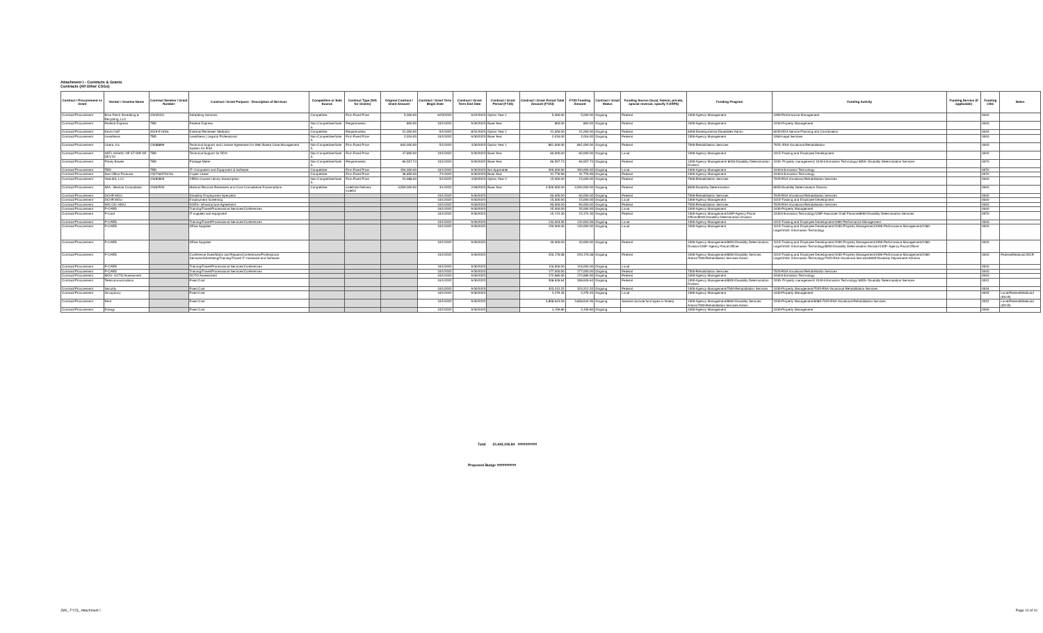Attachment I - Contracts & Grants
Contracts (All Other CSGs)
| Contract / Procurement vs Grant | Vendor / Grantee Name | Contract Number / Grant Number | Contract / Grant Purpose - Description of Services | Competitive or Sole Source | Contract Type (N/A for Grants) | Original Contract / Grant Amount | Contract / Grant Term Begin Date | Contract / Grant Term End Date | Contract / Grant Period (FY23) | Contract / Grant Period Total Amount (FY23) | FY23 Funding Amount | Contract / Grant Status | Funding Source (local, federal, private, special revenue, specify if ARPA) | Funding Program | Funding Activity | Funding Service (if applicable) | Funding CSG | Notes |
| --- | --- | --- | --- | --- | --- | --- | --- | --- | --- | --- | --- | --- | --- | --- | --- | --- | --- | --- |
| Contract/Procurement | Briar Patch Shredding & Recycling, LLC | CW45151 | Shredding Services | Competitive | Firm Fixed Price | 5,000.00 | 6/23/2022 | 6/22/2023 | Option Year 1 | 5,000.00 | 5,000.00 | Ongoing | Federal | 1000-Agency Management | 1090-Performance Management | | 0040 | |
| Contract/Procurement | Federal Express | TBD | Federal Express | Non-Competitive/Sole S | Requirements | 800.00 | 10/1/2022 | 9/30/2023 | Base Year | 800.00 | 800.00 | Ongoing | Federal | 1000-Agency Management | 1030-Property Management | | 0040 | |
| Contract/Procurement | Kevin Huff | 2019-E-0016 | External Reviewer/ Mediator | Competitive | Requirements | 21,000.00 | 9/1/2022 | 8/31/2023 | Option Year 1 | 21,000.00 | 21,000.00 | Ongoing | Federal | 6000-Developmental Disabilities Admin | 6035-DDA Service Planning and Coordination | | 0040 | |
| Contract/Procurement | LexisNexis | TBD | LexisNexis / Legal & Professional | Non-Competitive/Sole S | Firm Fixed Price | 2,016.00 | 10/1/2022 | 9/30/2023 | Base Year | 2,016.00 | 2,016.00 | Ongoing | Federal | 1000-Agency Management | 1060-Legal Services | | 0040 | |
| Contract/Procurement | Libera, Inc. | CW88899 | Technical Support and License Agreement for Web Based Case Management System for RSA | Non-Competitive/Sole S | Firm Fixed Price | 840,000.00 | 5/1/2022 | 4/30/2023 | Option Year 1 | 861,000.00 | 861,000.00 | Ongoing | Federal | 7000-Rehabilitation Services | 7025- RSA Vocational Rehabilitation | | 0040 | |
| Contract/Procurement | NATL ASSOC OF ST DIR OF DEV DI | TBD | Technical Support for DDA | Non-Competitive/Sole S | Firm Fixed Price | 47,800.00 | 10/1/2022 | 9/30/2023 | Base Year | 60,000.00 | 60,000.00 | Ongoing | Local | 1000-Agency Management | 1015-Training and Employee Development | | 0040 | |
| Contract/Procurement | Pitney Bowes | TBD | Postage Meter | Non-Competitive/Sole S | Requirements | 66,557.74 | 10/1/2022 | 9/30/2022 | Base Year | 66,557.74 | 66,557.74 | Ongoing | Federal | 1000-Agency Management/ 8000-Disability Determination Division | 1030- Property management/ 1040-Information Technology/ 8055- Disability Determination Services | | 0070 | |
| Contract/Procurement | TBD | TBD | IT- Computers and Equipment & Software | Competitive | Firm Fixed Price | 200,000.00 | 10/1/2022 | 9/30/2023 | Not Applicable | 200,000.00 | 200,000.00 | Ongoing | Local | 1000-Agency Management | 1040-Information Technology | | 0070 | |
| Contract/Procurement | Star Office Products | CW71837DCSS | Copier Lease | Competitive | Firm Fixed Price | 36,859.00 | 7/1/2022 | 6/30/2023 | Base Year | 31,776.96 | 31,776.96 | Ongoing | Federal | 1000-Agency Management | 1040-Information Technology | | 0070 | |
| Contract/Procurement | YesLMS, LLC | CW82820 | VRDG Course Library Subscription | Non-Competitive/Sole S | Firm Fixed Price | 24,988.00 | 5/1/2022 | 4/30/2023 | Option Year 2 | 15,000.00 | 15,000.00 | Ongoing | Federal | 7000-Rehabilitation Services | 7025-RSA Vocational Rehabilitation Services | | 0040 | |
| Contract/Procurement | IMA - Medical Consultants | CW62533 | Medical Records Reviewers and Core Consultative Examinations | Competitive | Indefinite Delivery Indefini | 3,500,000.00 | 3/1/2022 | 2/28/2023 | Base Year | 3,500,000.00 | 3,500,000.00 | Ongoing | Federal | 8000-Disability Determination | 8055-Disability Determination Division | | 0040 | |
| Contract/Procurement | DCHR MOU | | Disability Employment Specialist | | | | 10/1/2022 | 9/30/2023 | | 60,000.00 | 60,000.00 | Ongoing | Federal | 7000-Rehabilitation Services | 7025-RSA Vocational Rehabilitation Services | | 0040 | |
| Contract/Procurement | DCHR MOU | | Employment Screening | | | | 10/1/2022 | 9/30/2023 | | 15,000.00 | 15,000.00 | Ongoing | Local | 1000-Agency Management | 1015-Training and Employee Development | | 0040 | |
| Contract/Procurement | WIC/JJC-MOU | | DOES- Infrastructure Agreement | | | | 10/1/2022 | 9/30/2023 | | 90,000.00 | 90,000.00 | Ongoing | Federal | 7000-Rehabilitation Services | 7025-RSA Vocational Rehabilitation Services | | 0040 | |
| Contract/Procurement | P-CARD | | Training/Travel/Processional Services/Conferences | | | | 10/1/2022 | 9/30/2023 | | 25,000.00 | 25,000.00 | Ongoing | Local | 1000-Agency Management | 1030-Property Management | | 0040 | |
| Contract/Procurement | P-Card | | IT supplies and equipment | | | | 10/1/2022 | 9/30/2023 | | 15,174.30 | 15,174.30 | Ongoing | Federal | 1000-Agency Management/100F-Agency Fiscal Officer/8000-Disability Determination Division | 1040-Information Technology/130F-Associate Chief Finance/8000-Disability Determination Services | | 0070 | |
| Contract/Procurement | P-CARD | | Training/Travel/Processional Services/Conferences | | | | 10/1/2022 | 9/30/2023 | | 132,003.59 | 132,003.59 | Ongoing | Local | 1000-Agency Management | 1015-Training and Employee Development/1090-Performance Management | | 0040 | |
| Contract/Procurement | P-CARD | | Office Supplies | | | | 10/1/2022 | 9/30/2023 | | 120,000.00 | 120,000.00 | Ongoing | Local | 1000-Agency Management | 1015-Training and Employee Development/1030-Property Management/1090-Performance Management/1060-Legal/1040- Information Technology | | 0020 | |
| Contract/Procurement | P-CARD | | Office Supplies | | | | 10/1/2022 | 9/30/2023 | | 40,000.00 | 40,000.00 | Ongoing | Federal | 1000-Agency Management/8000-Disability Determination Division/100F- Agency Fiscal Officer | 1015-Training and Employee Development/1030-Property Management/1090-Performance Management/1060-Legal/1040- Information Technology/8055-Disability Determination Division/140F- Agency Fiscal Officer | | 0020 | |
| Contract/Procurement | P-CARD | | Conference Dues/Maint and Repairs/Conferences/Professional Services/Advertising/Training/Travel/ IT Hardware and Software | | | | 10/1/2022 | 9/30/2023 | | 220,176.08 | 220,176.08 | Ongoing | Federal | 1000-Agency Management/8000-Disability Services Admin/7000-Rehabilitation Services Admin | 1015-Training and Employee Development/1030-Property Management/1090-Performance Management/1060-Legal/1040- Information Technology/7025-RSA Vocational Services/8000-Disability Department Adminm | | 0040 | Federal/Medicaid IDCR |
| Contract/Procurement | P-CARD | | Training/Travel/Processional Services/Conferences | | | | 10/1/2022 | 9/30/2023 | | 116,000.00 | 116,000.00 | Ongoing | Local | | | | 0040 | |
| Contract/Procurement | P-CARD | | Training/Travel/Processional Services/Conferences | | | | 10/1/2022 | 9/30/2023 | | 177,000.00 | 177,000.00 | Ongoing | Federal | 7000-Rehabilitation Services | 7025-RSA Vocational Rehabilitation Services | | 0040 | |
| Contract/Procurement | MOU- OCTO Assessment | | OCTO Assessment | | | | 10/1/2022 | 9/30/2023 | | 172,680.00 | 172,680.00 | Ongoing | Federal | 1000-Agency Management | 1040-Information Technology | | 0040 | |
| Contract/Procurement | Telecommunications | | Fixed Cost | | | | 10/1/2022 | 9/30/2023 | | 308,626.64 | 308,626.64 | Ongoing | Federal | 1000-Agency Management/8000-Disability Determination Division | 1030- Property management/ 1040-Information Technology/ 8055- Disability Determination Services | | 0031 | |
| Contract/Procurement | Security | | Fixed Cost | | | | 10/1/2022 | 9/30/2023 | | 323,212.22 | 323,212.22 | Ongoing | Federal | 1000-Agency Management/7000-Rehabilitation Services | 1030-Property Management/7035-RSA Vocational Rehabilitation Services | | 0034 | |
| Contract/Procurement | Occupancy | | Fixed Cost | | | | 10/1/2022 | 9/30/2023 | | 2,279.45 | 2,279.45 | Ongoing | Local | 1000-Agency Management | 1030-Property Management | | 0035 | Local/Federal/Medicaid (IDCR) |
| Contract/Procurement | Rent | | Fixed Cost | | | | 10/1/2022 | 9/30/2023 | | 3,858,644.06 | 3,858,644.06 | Ongoing | Several (include fund types in Notes) | 1000-Agency Management/8000-Disability Services Admin/7000-Rehabilitation Services Admin | 1030-Property Management/6080-7025-RSA Vocational Rehabilitation Services | | 0032 | Local/Federal/Medicaid (IDCR) |
| Contract/Procurement | Energy | | Fixed Cost | | | | 10/1/2022 | 9/30/2023 | | 4,159.80 | 4,159.80 | Ongoing | | 1000-Agency Management | 1030-Property Management | | 0030 | |
Total 10,443,106.84 ##########
Proposed Budge ##########
JM0_ FY23_ Attachment I Page 10 of 10